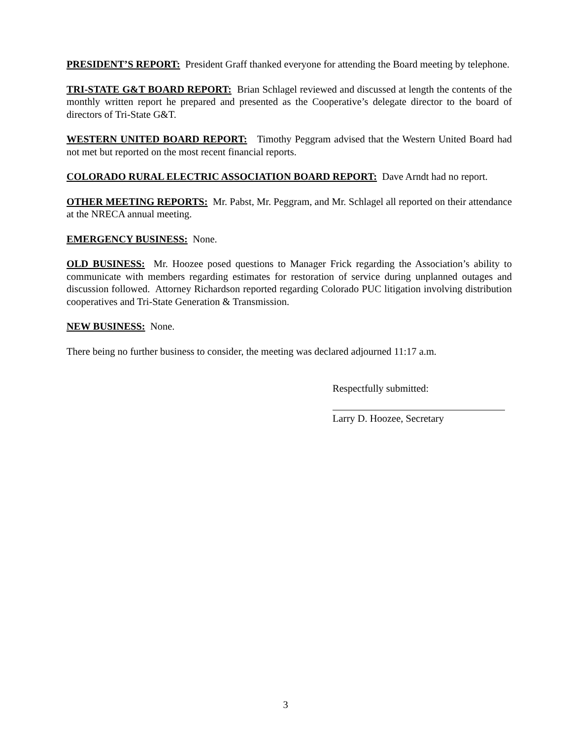PRESIDENT’S REPORT: President Graff thanked everyone for attending the Board meeting by telephone.
TRI-STATE G&T BOARD REPORT: Brian Schlagel reviewed and discussed at length the contents of the monthly written report he prepared and presented as the Cooperative’s delegate director to the board of directors of Tri-State G&T.
WESTERN UNITED BOARD REPORT: Timothy Peggram advised that the Western United Board had not met but reported on the most recent financial reports.
COLORADO RURAL ELECTRIC ASSOCIATION BOARD REPORT: Dave Arndt had no report.
OTHER MEETING REPORTS: Mr. Pabst, Mr. Peggram, and Mr. Schlagel all reported on their attendance at the NRECA annual meeting.
EMERGENCY BUSINESS: None.
OLD BUSINESS: Mr. Hoozee posed questions to Manager Frick regarding the Association’s ability to communicate with members regarding estimates for restoration of service during unplanned outages and discussion followed. Attorney Richardson reported regarding Colorado PUC litigation involving distribution cooperatives and Tri-State Generation & Transmission.
NEW BUSINESS: None.
There being no further business to consider, the meeting was declared adjourned 11:17 a.m.
Respectfully submitted:
Larry D. Hoozee, Secretary
3